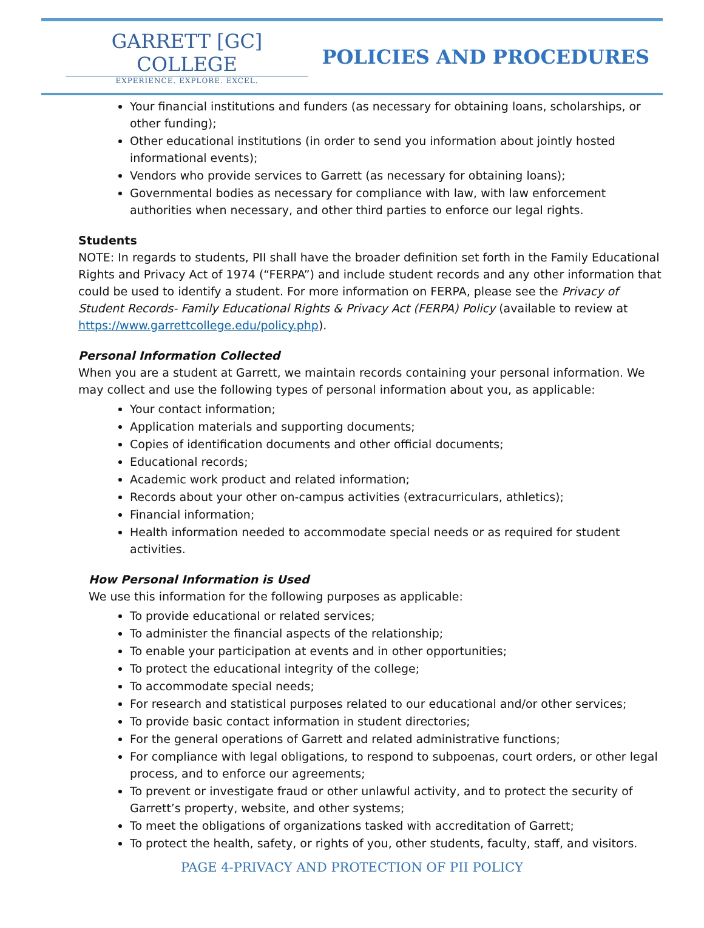GARRETT [GC] COLLEGE
EXPERIENCE. EXPLORE. EXCEL.
POLICIES AND PROCEDURES
Your financial institutions and funders (as necessary for obtaining loans, scholarships, or other funding);
Other educational institutions (in order to send you information about jointly hosted informational events);
Vendors who provide services to Garrett (as necessary for obtaining loans);
Governmental bodies as necessary for compliance with law, with law enforcement authorities when necessary, and other third parties to enforce our legal rights.
Students
NOTE: In regards to students, PII shall have the broader definition set forth in the Family Educational Rights and Privacy Act of 1974 (“FERPA”) and include student records and any other information that could be used to identify a student. For more information on FERPA, please see the Privacy of Student Records- Family Educational Rights & Privacy Act (FERPA) Policy (available to review at https://www.garrettcollege.edu/policy.php).
Personal Information Collected
When you are a student at Garrett, we maintain records containing your personal information. We may collect and use the following types of personal information about you, as applicable:
Your contact information;
Application materials and supporting documents;
Copies of identification documents and other official documents;
Educational records;
Academic work product and related information;
Records about your other on-campus activities (extracurriculars, athletics);
Financial information;
Health information needed to accommodate special needs or as required for student activities.
How Personal Information is Used
We use this information for the following purposes as applicable:
To provide educational or related services;
To administer the financial aspects of the relationship;
To enable your participation at events and in other opportunities;
To protect the educational integrity of the college;
To accommodate special needs;
For research and statistical purposes related to our educational and/or other services;
To provide basic contact information in student directories;
For the general operations of Garrett and related administrative functions;
For compliance with legal obligations, to respond to subpoenas, court orders, or other legal process, and to enforce our agreements;
To prevent or investigate fraud or other unlawful activity, and to protect the security of Garrett’s property, website, and other systems;
To meet the obligations of organizations tasked with accreditation of Garrett;
To protect the health, safety, or rights of you, other students, faculty, staff, and visitors.
PAGE 4-PRIVACY AND PROTECTION OF PII POLICY